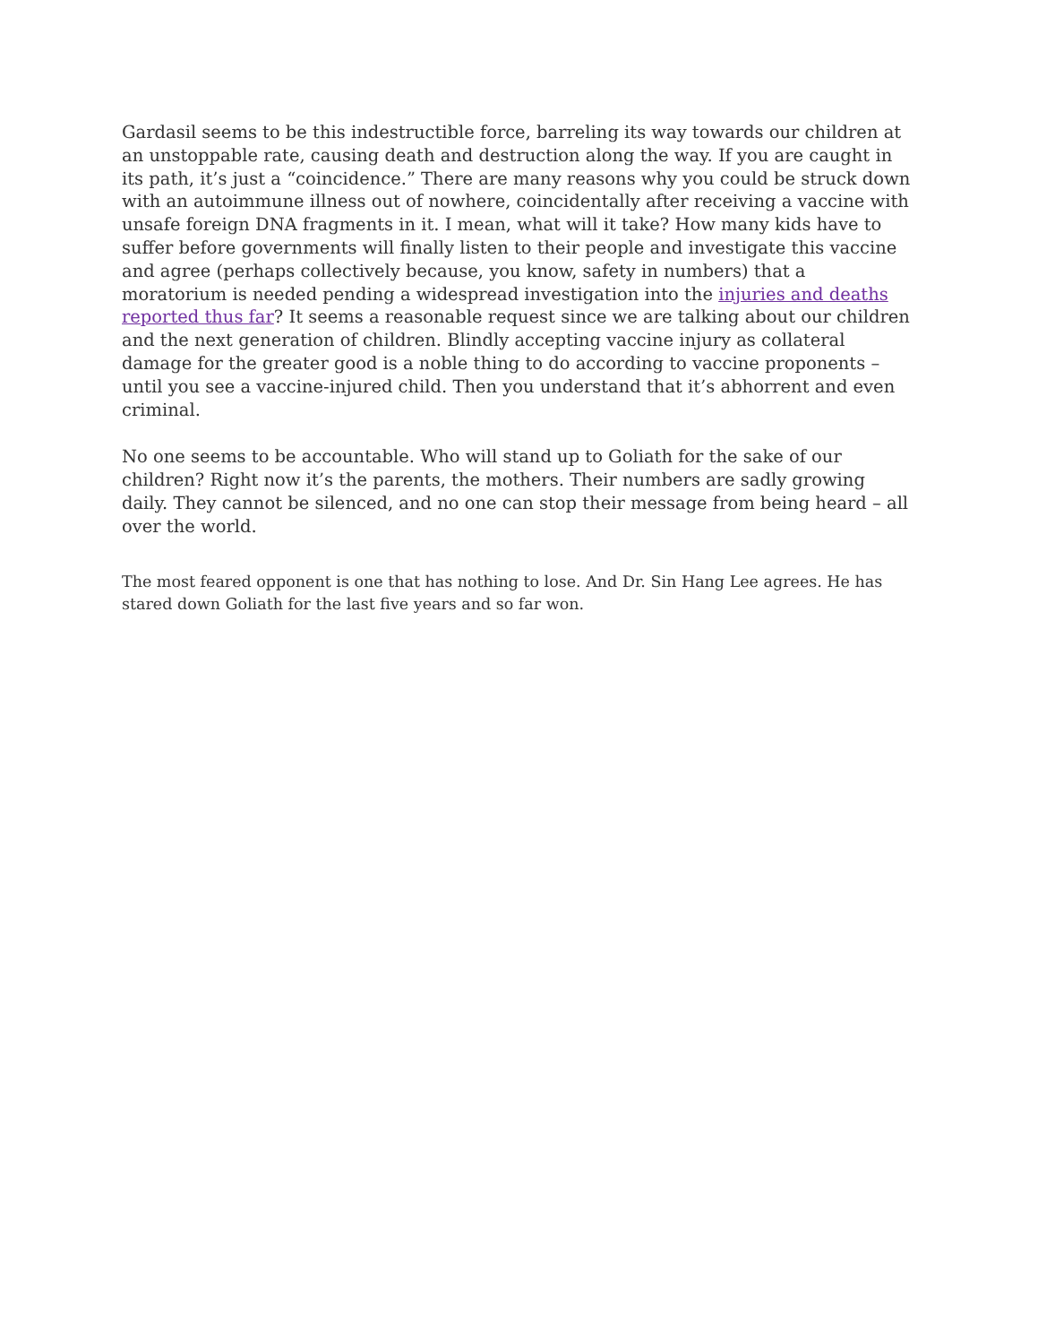Gardasil seems to be this indestructible force, barreling its way towards our children at an unstoppable rate, causing death and destruction along the way. If you are caught in its path, it’s just a “coincidence.” There are many reasons why you could be struck down with an autoimmune illness out of nowhere, coincidentally after receiving a vaccine with unsafe foreign DNA fragments in it. I mean, what will it take? How many kids have to suffer before governments will finally listen to their people and investigate this vaccine and agree (perhaps collectively because, you know, safety in numbers) that a moratorium is needed pending a widespread investigation into the injuries and deaths reported thus far? It seems a reasonable request since we are talking about our children and the next generation of children. Blindly accepting vaccine injury as collateral damage for the greater good is a noble thing to do according to vaccine proponents – until you see a vaccine-injured child. Then you understand that it’s abhorrent and even criminal.
No one seems to be accountable. Who will stand up to Goliath for the sake of our children? Right now it’s the parents, the mothers. Their numbers are sadly growing daily. They cannot be silenced, and no one can stop their message from being heard – all over the world.
The most feared opponent is one that has nothing to lose. And Dr. Sin Hang Lee agrees. He has stared down Goliath for the last five years and so far won.